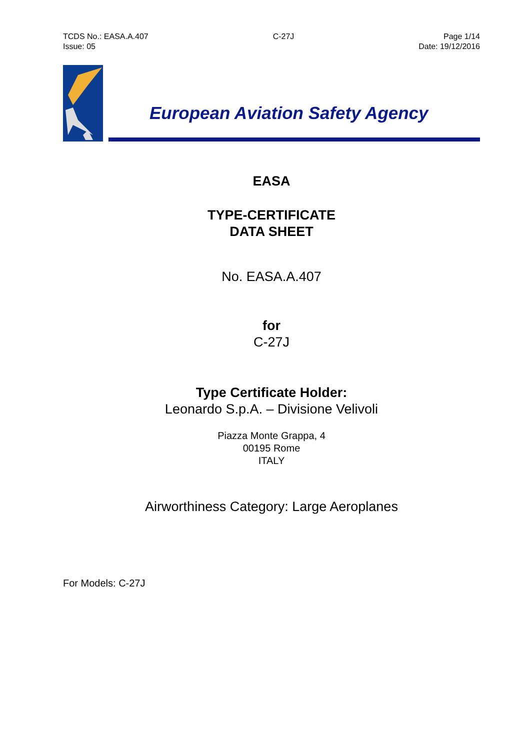TCDS No.: EASA.A.407
Issue: 05
C-27J Page 1/14
Date: 19/12/2016
European Aviation Safety Agency
EASA
TYPE-CERTIFICATE
DATA SHEET
No. EASA.A.407
for
C-27J
Type Certificate Holder:
Leonardo S.p.A. – Divisione Velivoli
Piazza Monte Grappa, 4
00195 Rome
ITALY
Airworthiness Category: Large Aeroplanes
For Models: C-27J